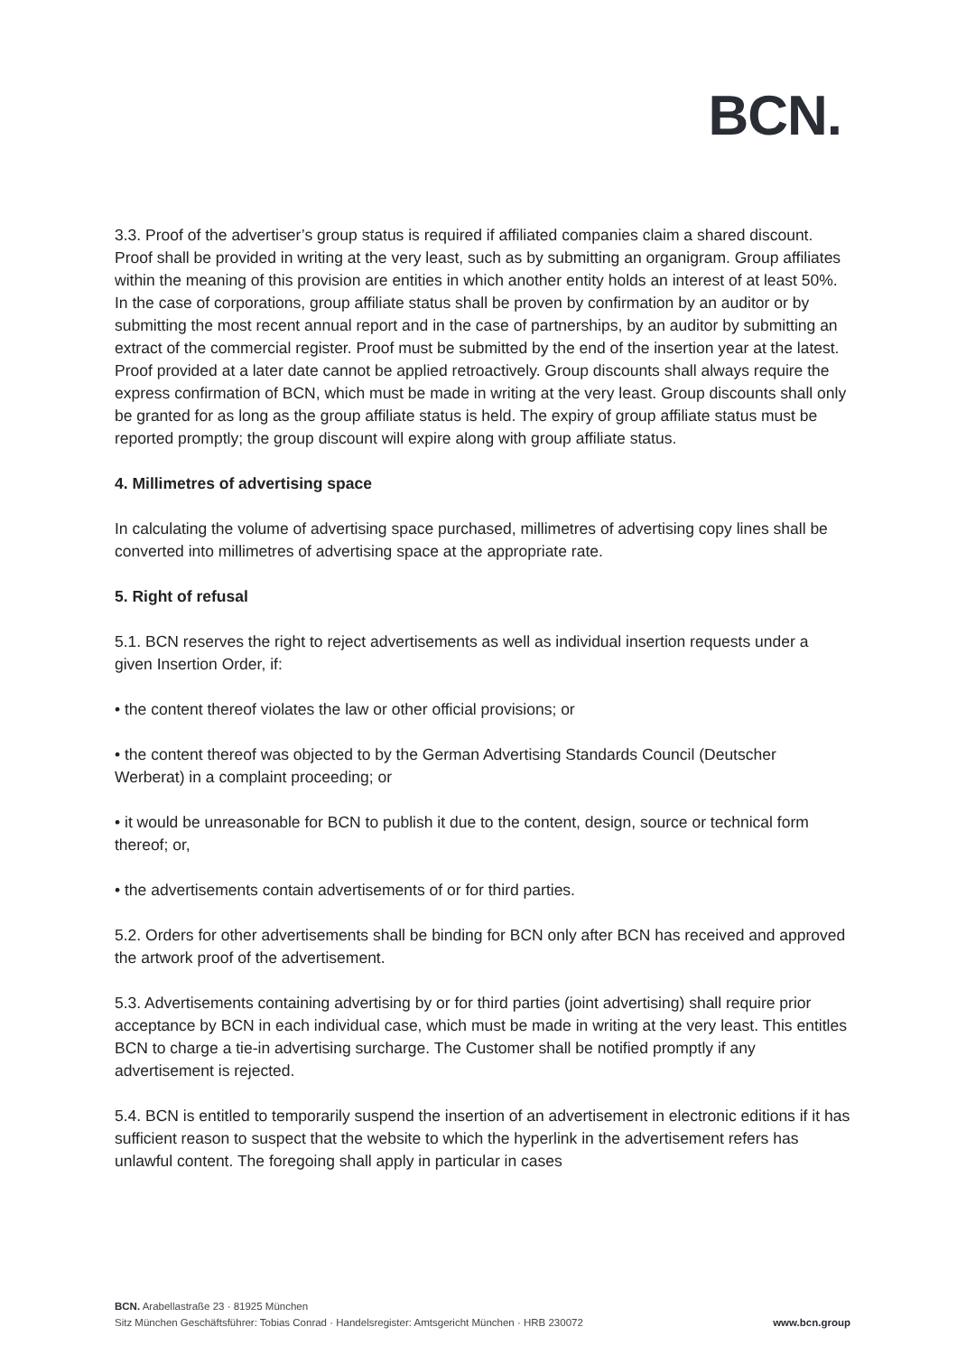BCN.
3.3. Proof of the advertiser’s group status is required if affiliated companies claim a shared discount. Proof shall be provided in writing at the very least, such as by submitting an organigram. Group affiliates within the meaning of this provision are entities in which another entity holds an interest of at least 50%. In the case of corporations, group affiliate status shall be proven by confirmation by an auditor or by submitting the most recent annual report and in the case of partnerships, by an auditor by submitting an extract of the commercial register. Proof must be submitted by the end of the insertion year at the latest. Proof provided at a later date cannot be applied retroactively. Group discounts shall always require the express confirmation of BCN, which must be made in writing at the very least. Group discounts shall only be granted for as long as the group affiliate status is held. The expiry of group affiliate status must be reported promptly; the group discount will expire along with group affiliate status.
4. Millimetres of advertising space
In calculating the volume of advertising space purchased, millimetres of advertising copy lines shall be converted into millimetres of advertising space at the appropriate rate.
5. Right of refusal
5.1. BCN reserves the right to reject advertisements as well as individual insertion requests under a given Insertion Order, if:
• the content thereof violates the law or other official provisions; or
• the content thereof was objected to by the German Advertising Standards Council (Deutscher Werberat) in a complaint proceeding; or
• it would be unreasonable for BCN to publish it due to the content, design, source or technical form thereof; or,
• the advertisements contain advertisements of or for third parties.
5.2. Orders for other advertisements shall be binding for BCN only after BCN has received and approved the artwork proof of the advertisement.
5.3. Advertisements containing advertising by or for third parties (joint advertising) shall require prior acceptance by BCN in each individual case, which must be made in writing at the very least. This entitles BCN to charge a tie-in advertising surcharge. The Customer shall be notified promptly if any advertisement is rejected.
5.4. BCN is entitled to temporarily suspend the insertion of an advertisement in electronic editions if it has sufficient reason to suspect that the website to which the hyperlink in the advertisement refers has unlawful content. The foregoing shall apply in particular in cases
BCN. Arabellastraße 23 · 81925 München
Sitz München Geschäftsführer: Tobias Conrad · Handelsregister: Amtsgericht München · HRB 230072 www.bcn.group